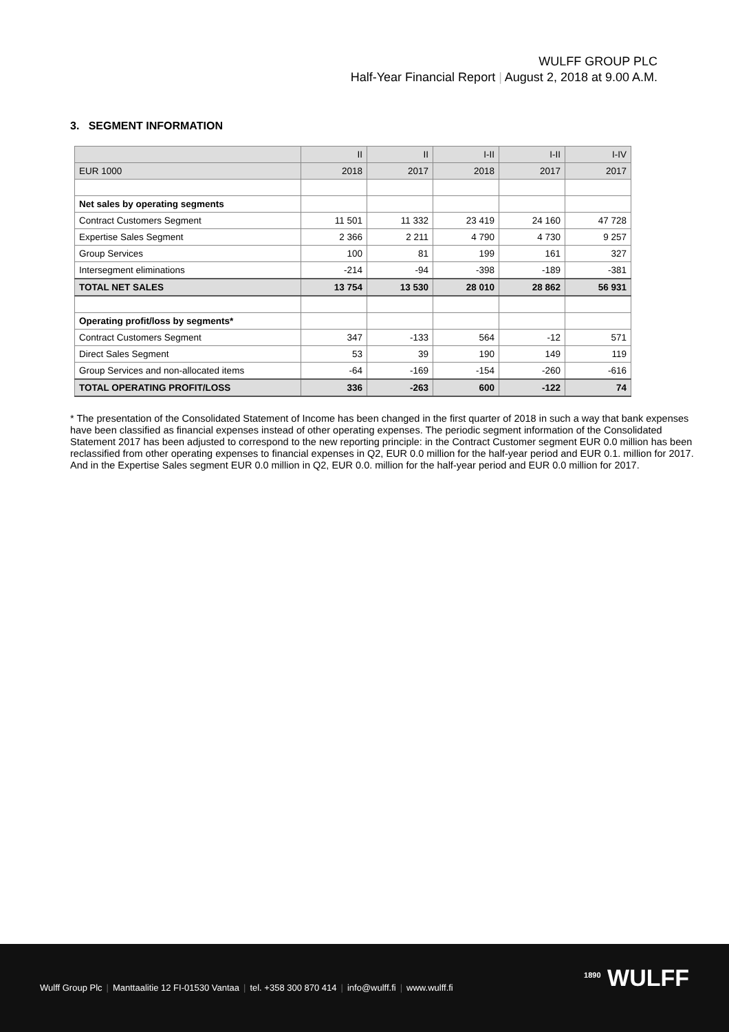WULFF GROUP PLC
Half-Year Financial Report | August 2, 2018 at 9.00 A.M.
3. SEGMENT INFORMATION
| | II | II | I-II | I-II | I-IV |
| --- | --- | --- | --- | --- | --- |
| EUR 1000 | 2018 | 2017 | 2018 | 2017 | 2017 |
| Net sales by operating segments | | | | | |
| Contract Customers Segment | 11 501 | 11 332 | 23 419 | 24 160 | 47 728 |
| Expertise Sales Segment | 2 366 | 2 211 | 4 790 | 4 730 | 9 257 |
| Group Services | 100 | 81 | 199 | 161 | 327 |
| Intersegment eliminations | -214 | -94 | -398 | -189 | -381 |
| TOTAL NET SALES | 13 754 | 13 530 | 28 010 | 28 862 | 56 931 |
| Operating profit/loss by segments* | | | | | |
| Contract Customers Segment | 347 | -133 | 564 | -12 | 571 |
| Direct Sales Segment | 53 | 39 | 190 | 149 | 119 |
| Group Services and non-allocated items | -64 | -169 | -154 | -260 | -616 |
| TOTAL OPERATING PROFIT/LOSS | 336 | -263 | 600 | -122 | 74 |
* The presentation of the Consolidated Statement of Income has been changed in the first quarter of 2018 in such a way that bank expenses have been classified as financial expenses instead of other operating expenses. The periodic segment information of the Consolidated Statement 2017 has been adjusted to correspond to the new reporting principle: in the Contract Customer segment EUR 0.0 million has been reclassified from other operating expenses to financial expenses in Q2, EUR 0.0 million for the half-year period and EUR 0.1. million for 2017. And in the Expertise Sales segment EUR 0.0 million in Q2, EUR 0.0. million for the half-year period and EUR 0.0 million for 2017.
Wulff Group Plc | Manttaalitie 12 FI-01530 Vantaa | tel. +358 300 870 414 | info@wulff.fi | www.wulff.fi
<sup>1890</sup> WULFF